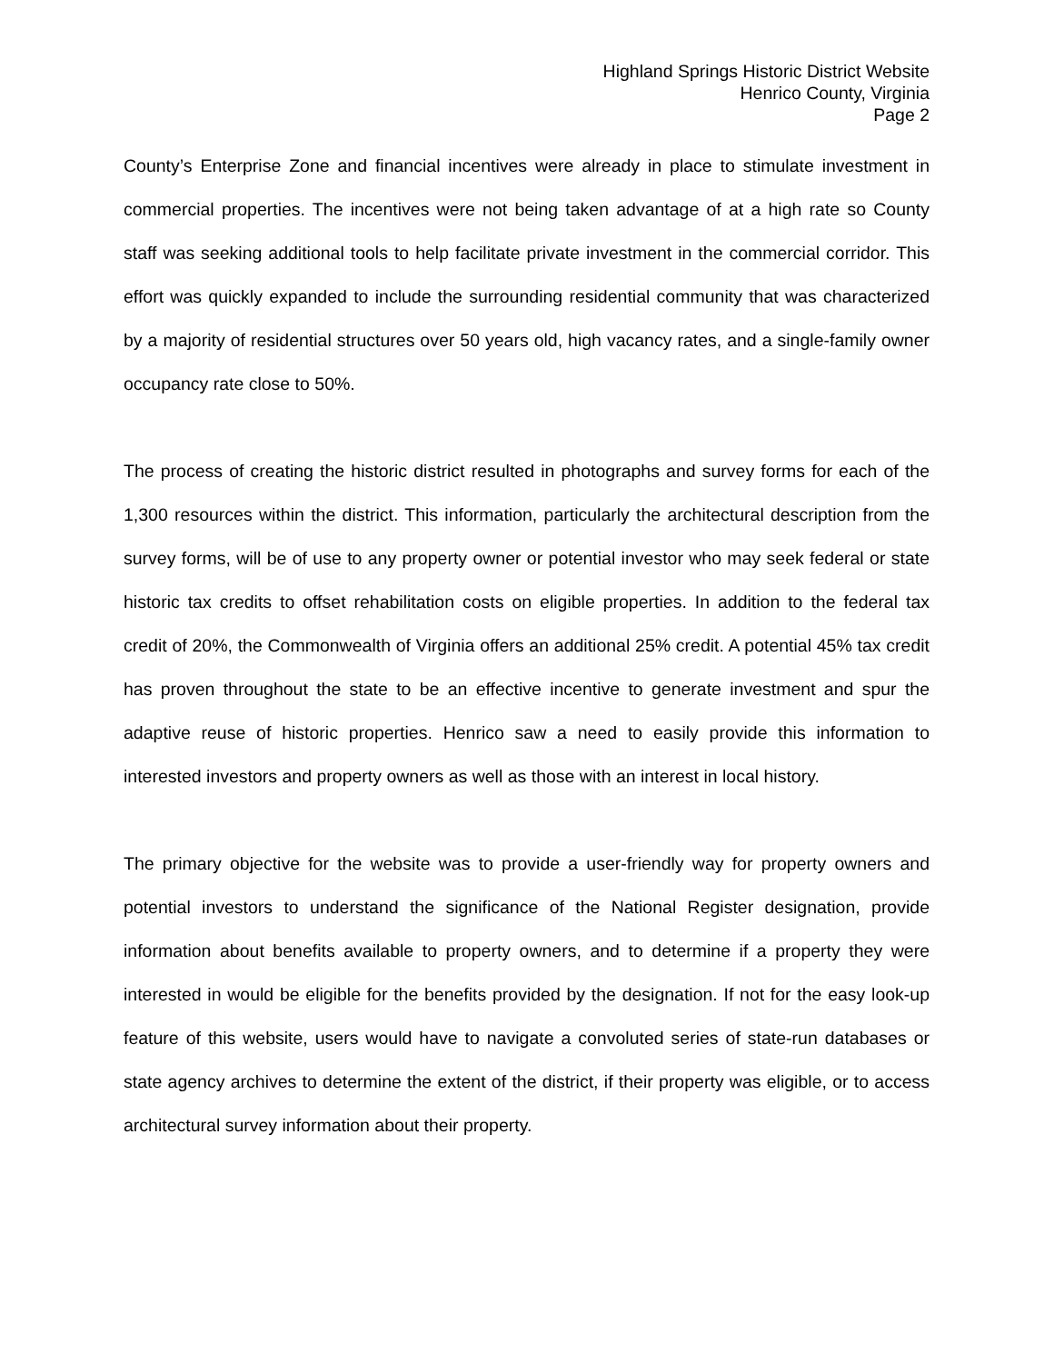Highland Springs Historic District Website
Henrico County, Virginia
Page 2
County’s Enterprise Zone and financial incentives were already in place to stimulate investment in commercial properties. The incentives were not being taken advantage of at a high rate so County staff was seeking additional tools to help facilitate private investment in the commercial corridor. This effort was quickly expanded to include the surrounding residential community that was characterized by a majority of residential structures over 50 years old, high vacancy rates, and a single-family owner occupancy rate close to 50%.
The process of creating the historic district resulted in photographs and survey forms for each of the 1,300 resources within the district. This information, particularly the architectural description from the survey forms, will be of use to any property owner or potential investor who may seek federal or state historic tax credits to offset rehabilitation costs on eligible properties. In addition to the federal tax credit of 20%, the Commonwealth of Virginia offers an additional 25% credit. A potential 45% tax credit has proven throughout the state to be an effective incentive to generate investment and spur the adaptive reuse of historic properties. Henrico saw a need to easily provide this information to interested investors and property owners as well as those with an interest in local history.
The primary objective for the website was to provide a user-friendly way for property owners and potential investors to understand the significance of the National Register designation, provide information about benefits available to property owners, and to determine if a property they were interested in would be eligible for the benefits provided by the designation. If not for the easy look-up feature of this website, users would have to navigate a convoluted series of state-run databases or state agency archives to determine the extent of the district, if their property was eligible, or to access architectural survey information about their property.